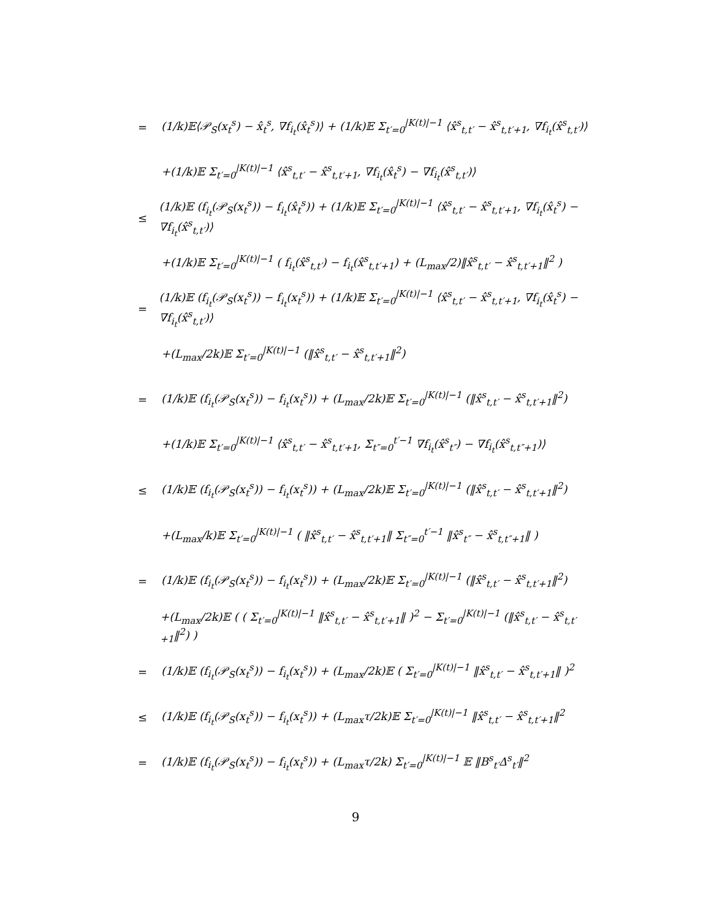= (1/k)𝔼⟨𝒫<sub>S</sub>(x<sub>t</sub><sup>s</sup>) − x̂<sub>t</sub><sup>s</sup>, ∇f<sub>i<sub>t</sub></sub>(x̂<sub>t</sub><sup>s</sup>)⟩ + (1/k)𝔼 Σ<sub>t′=0</sub><sup>|K(t)|−1</sup> ⟨x̂<sup>s</sup><sub>t,t′</sub> − x̂<sup>s</sup><sub>t,t′+1</sub>, ∇f<sub>i<sub>t</sub></sub>(x̂<sup>s</sup><sub>t,t′</sub>)⟩
+(1/k)𝔼 Σ<sub>t′=0</sub><sup>|K(t)|−1</sup> ⟨x̂<sup>s</sup><sub>t,t′</sub> − x̂<sup>s</sup><sub>t,t′+1</sub>, ∇f<sub>i<sub>t</sub></sub>(x̂<sub>t</sub><sup>s</sup>) − ∇f<sub>i<sub>t</sub></sub>(x̂<sup>s</sup><sub>t,t′</sub>)⟩
≤ (1/k)𝔼 (f<sub>i<sub>t</sub></sub>(𝒫<sub>S</sub>(x<sub>t</sub><sup>s</sup>)) − f<sub>i<sub>t</sub></sub>(x̂<sub>t</sub><sup>s</sup>)) + (1/k)𝔼 Σ<sub>t′=0</sub><sup>|K(t)|−1</sup> ⟨x̂<sup>s</sup><sub>t,t′</sub> − x̂<sup>s</sup><sub>t,t′+1</sub>, ∇f<sub>i<sub>t</sub></sub>(x̂<sub>t</sub><sup>s</sup>) − ∇f<sub>i<sub>t</sub></sub>(x̂<sup>s</sup><sub>t,t′</sub>)⟩
+(1/k)𝔼 Σ<sub>t′=0</sub><sup>|K(t)|−1</sup> ( f<sub>i<sub>t</sub></sub>(x̂<sup>s</sup><sub>t,t′</sub>) − f<sub>i<sub>t</sub></sub>(x̂<sup>s</sup><sub>t,t′+1</sub>) + (L<sub>max</sub>/2)‖x̂<sup>s</sup><sub>t,t′</sub> − x̂<sup>s</sup><sub>t,t′+1</sub>‖<sup>2</sup> )
= (1/k)𝔼 (f<sub>i<sub>t</sub></sub>(𝒫<sub>S</sub>(x<sub>t</sub><sup>s</sup>)) − f<sub>i<sub>t</sub></sub>(x<sub>t</sub><sup>s</sup>)) + (1/k)𝔼 Σ<sub>t′=0</sub><sup>|K(t)|−1</sup> ⟨x̂<sup>s</sup><sub>t,t′</sub> − x̂<sup>s</sup><sub>t,t′+1</sub>, ∇f<sub>i<sub>t</sub></sub>(x̂<sub>t</sub><sup>s</sup>) − ∇f<sub>i<sub>t</sub></sub>(x̂<sup>s</sup><sub>t,t′</sub>)⟩
+(L<sub>max</sub>/2k)𝔼 Σ<sub>t′=0</sub><sup>|K(t)|−1</sup> (‖x̂<sup>s</sup><sub>t,t′</sub> − x̂<sup>s</sup><sub>t,t′+1</sub>‖<sup>2</sup>)
= (1/k)𝔼 (f<sub>i<sub>t</sub></sub>(𝒫<sub>S</sub>(x<sub>t</sub><sup>s</sup>)) − f<sub>i<sub>t</sub></sub>(x<sub>t</sub><sup>s</sup>)) + (L<sub>max</sub>/2k)𝔼 Σ<sub>t′=0</sub><sup>|K(t)|−1</sup> (‖x̂<sup>s</sup><sub>t,t′</sub> − x̂<sup>s</sup><sub>t,t′+1</sub>‖<sup>2</sup>)
+(1/k)𝔼 Σ<sub>t′=0</sub><sup>|K(t)|−1</sup> ⟨x̂<sup>s</sup><sub>t,t′</sub> − x̂<sup>s</sup><sub>t,t′+1</sub>, Σ<sub>t″=0</sub><sup>t′−1</sup> ∇f<sub>i<sub>t</sub></sub>(x̂<sup>s</sup><sub>t″</sub>) − ∇f<sub>i<sub>t</sub></sub>(x̂<sup>s</sup><sub>t,t″+1</sub>)⟩
≤ (1/k)𝔼 (f<sub>i<sub>t</sub></sub>(𝒫<sub>S</sub>(x<sub>t</sub><sup>s</sup>)) − f<sub>i<sub>t</sub></sub>(x<sub>t</sub><sup>s</sup>)) + (L<sub>max</sub>/2k)𝔼 Σ<sub>t′=0</sub><sup>|K(t)|−1</sup> (‖x̂<sup>s</sup><sub>t,t′</sub> − x̂<sup>s</sup><sub>t,t′+1</sub>‖<sup>2</sup>)
+(L<sub>max</sub>/k)𝔼 Σ<sub>t′=0</sub><sup>|K(t)|−1</sup> ( ‖x̂<sup>s</sup><sub>t,t′</sub> − x̂<sup>s</sup><sub>t,t′+1</sub>‖ Σ<sub>t″=0</sub><sup>t′−1</sup> ‖x̂<sup>s</sup><sub>t″</sub> − x̂<sup>s</sup><sub>t,t″+1</sub>‖ )
= (1/k)𝔼 (f<sub>i<sub>t</sub></sub>(𝒫<sub>S</sub>(x<sub>t</sub><sup>s</sup>)) − f<sub>i<sub>t</sub></sub>(x<sub>t</sub><sup>s</sup>)) + (L<sub>max</sub>/2k)𝔼 Σ<sub>t′=0</sub><sup>|K(t)|−1</sup> (‖x̂<sup>s</sup><sub>t,t′</sub> − x̂<sup>s</sup><sub>t,t′+1</sub>‖<sup>2</sup>)
+(L<sub>max</sub>/2k)𝔼 ( ( Σ<sub>t′=0</sub><sup>|K(t)|−1</sup> ‖x̂<sup>s</sup><sub>t,t′</sub> − x̂<sup>s</sup><sub>t,t′+1</sub>‖ )<sup>2</sup> − Σ<sub>t′=0</sub><sup>|K(t)|−1</sup> (‖x̂<sup>s</sup><sub>t,t′</sub> − x̂<sup>s</sup><sub>t,t′+1</sub>‖<sup>2</sup>) )
= (1/k)𝔼 (f<sub>i<sub>t</sub></sub>(𝒫<sub>S</sub>(x<sub>t</sub><sup>s</sup>)) − f<sub>i<sub>t</sub></sub>(x<sub>t</sub><sup>s</sup>)) + (L<sub>max</sub>/2k)𝔼 ( Σ<sub>t′=0</sub><sup>|K(t)|−1</sup> ‖x̂<sup>s</sup><sub>t,t′</sub> − x̂<sup>s</sup><sub>t,t′+1</sub>‖ )<sup>2</sup>
≤ (1/k)𝔼 (f<sub>i<sub>t</sub></sub>(𝒫<sub>S</sub>(x<sub>t</sub><sup>s</sup>)) − f<sub>i<sub>t</sub></sub>(x<sub>t</sub><sup>s</sup>)) + (L<sub>max</sub>τ/2k)𝔼 Σ<sub>t′=0</sub><sup>|K(t)|−1</sup> ‖x̂<sup>s</sup><sub>t,t′</sub> − x̂<sup>s</sup><sub>t,t′+1</sub>‖<sup>2</sup>
= (1/k)𝔼 (f<sub>i<sub>t</sub></sub>(𝒫<sub>S</sub>(x<sub>t</sub><sup>s</sup>)) − f<sub>i<sub>t</sub></sub>(x<sub>t</sub><sup>s</sup>)) + (L<sub>max</sub>τ/2k) Σ<sub>t′=0</sub><sup>|K(t)|−1</sup> 𝔼 ‖B<sup>s</sup><sub>t′</sub>Δ<sup>s</sup><sub>t′</sub>‖<sup>2</sup>
9